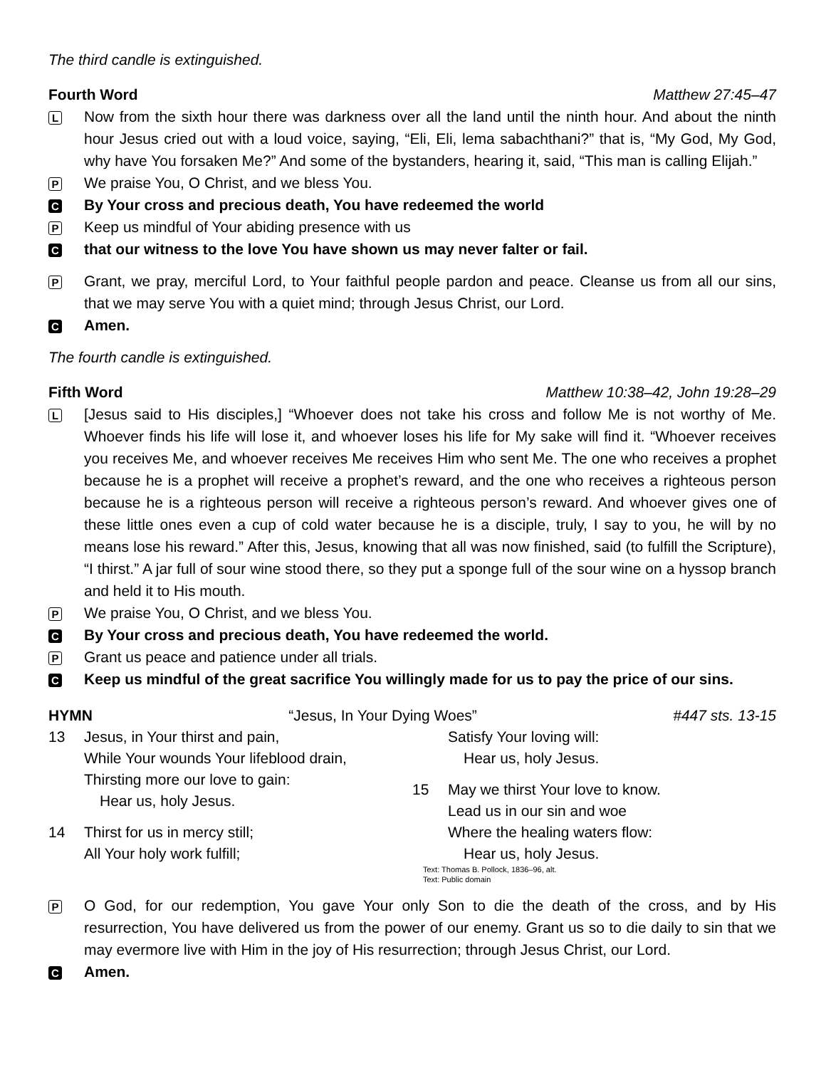The third candle is extinguished.
Fourth Word Matthew 27:45–47
L
Now from the sixth hour there was darkness over all the land until the ninth hour. And about the ninth hour Jesus cried out with a loud voice, saying, “Eli, Eli, lema sabachthani?” that is, “My God, My God, why have You forsaken Me?” And some of the bystanders, hearing it, said, “This man is calling Elijah.”
P
We praise You, O Christ, and we bless You.
C
By Your cross and precious death, You have redeemed the world
P
Keep us mindful of Your abiding presence with us
C
that our witness to the love You have shown us may never falter or fail.
P
Grant, we pray, merciful Lord, to Your faithful people pardon and peace. Cleanse us from all our sins, that we may serve You with a quiet mind; through Jesus Christ, our Lord.
C
Amen.
The fourth candle is extinguished.
Fifth Word Matthew 10:38–42, John 19:28–29
L
[Jesus said to His disciples,] “Whoever does not take his cross and follow Me is not worthy of Me. Whoever finds his life will lose it, and whoever loses his life for My sake will find it. “Whoever receives you receives Me, and whoever receives Me receives Him who sent Me. The one who receives a prophet because he is a prophet will receive a prophet’s reward, and the one who receives a righteous person because he is a righteous person will receive a righteous person’s reward. And whoever gives one of these little ones even a cup of cold water because he is a disciple, truly, I say to you, he will by no means lose his reward.” After this, Jesus, knowing that all was now finished, said (to fulfill the Scripture), “I thirst.” A jar full of sour wine stood there, so they put a sponge full of the sour wine on a hyssop branch and held it to His mouth.
P
We praise You, O Christ, and we bless You.
C
By Your cross and precious death, You have redeemed the world.
P
Grant us peace and patience under all trials.
C
Keep us mindful of the great sacrifice You willingly made for us to pay the price of our sins.
HYMN “Jesus, In Your Dying Woes” #447 sts. 13-15
13 Jesus, in Your thirst and pain,
While Your wounds Your lifeblood drain,
Thirsting more our love to gain:
Hear us, holy Jesus.
14 Thirst for us in mercy still;
All Your holy work fulfill;
Satisfy Your loving will:
Hear us, holy Jesus.
15 May we thirst Your love to know.
Lead us in our sin and woe
Where the healing waters flow:
Hear us, holy Jesus.
Text: Thomas B. Pollock, 1836–96, alt.
Text: Public domain
P
O God, for our redemption, You gave Your only Son to die the death of the cross, and by His resurrection, You have delivered us from the power of our enemy. Grant us so to die daily to sin that we may evermore live with Him in the joy of His resurrection; through Jesus Christ, our Lord.
C
Amen.